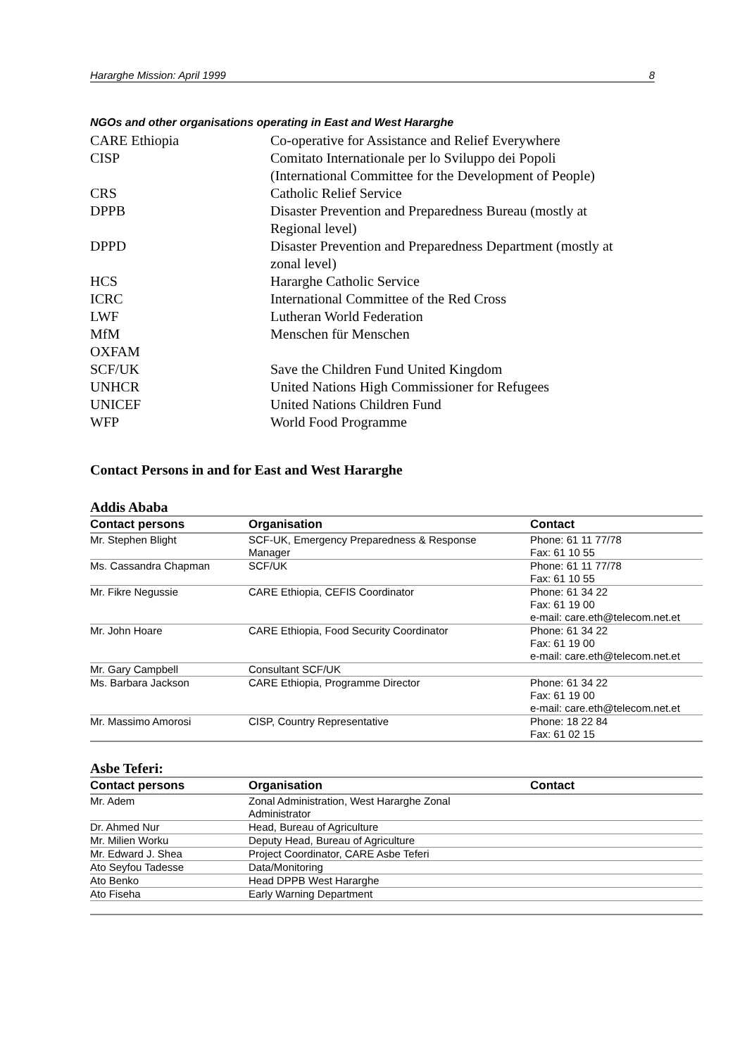Hararghe Mission: April 1999 8
NGOs and other organisations operating in East and West Hararghe
| CARE Ethiopia | Co-operative for Assistance and Relief Everywhere |
| CISP | Comitato Internationale per lo Sviluppo dei Popoli (International Committee for the Development of People) |
| CRS | Catholic Relief Service |
| DPPB | Disaster Prevention and Preparedness Bureau (mostly at Regional level) |
| DPPD | Disaster Prevention and Preparedness Department (mostly at zonal level) |
| HCS | Hararghe Catholic Service |
| ICRC | International Committee of the Red Cross |
| LWF | Lutheran World Federation |
| MfM | Menschen für Menschen |
| OXFAM | |
| SCF/UK | Save the Children Fund United Kingdom |
| UNHCR | United Nations High Commissioner for Refugees |
| UNICEF | United Nations Children Fund |
| WFP | World Food Programme |
Contact Persons in and for East and West Hararghe
Addis Ababa
| Contact persons | Organisation | Contact |
| --- | --- | --- |
| Mr. Stephen Blight | SCF-UK, Emergency Preparedness & Response Manager | Phone: 61 11 77/78 Fax: 61 10 55 |
| Ms. Cassandra Chapman | SCF/UK | Phone: 61 11 77/78 Fax: 61 10 55 |
| Mr. Fikre Negussie | CARE Ethiopia, CEFIS Coordinator | Phone: 61 34 22 Fax: 61 19 00 e-mail: care.eth@telecom.net.et |
| Mr. John Hoare | CARE Ethiopia, Food Security Coordinator | Phone: 61 34 22 Fax: 61 19 00 e-mail: care.eth@telecom.net.et |
| Mr. Gary Campbell | Consultant SCF/UK | |
| Ms. Barbara Jackson | CARE Ethiopia, Programme Director | Phone: 61 34 22 Fax: 61 19 00 e-mail: care.eth@telecom.net.et |
| Mr. Massimo Amorosi | CISP, Country Representative | Phone: 18 22 84 Fax: 61 02 15 |
Asbe Teferi:
| Contact persons | Organisation | Contact |
| --- | --- | --- |
| Mr. Adem | Zonal Administration, West Hararghe Zonal Administrator | |
| Dr. Ahmed Nur | Head, Bureau of Agriculture | |
| Mr. Milien Worku | Deputy Head, Bureau of Agriculture | |
| Mr. Edward J. Shea | Project Coordinator, CARE Asbe Teferi | |
| Ato Seyfou Tadesse | Data/Monitoring | |
| Ato Benko | Head DPPB West Hararghe | |
| Ato Fiseha | Early Warning Department | |